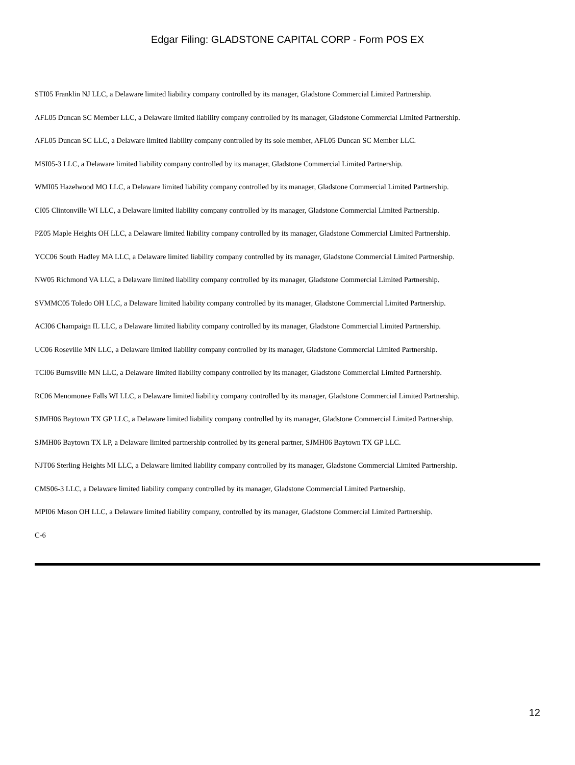Edgar Filing: GLADSTONE CAPITAL CORP - Form POS EX
STI05 Franklin NJ LLC, a Delaware limited liability company controlled by its manager, Gladstone Commercial Limited Partnership.
AFL05 Duncan SC Member LLC, a Delaware limited liability company controlled by its manager, Gladstone Commercial Limited Partnership.
AFL05 Duncan SC LLC, a Delaware limited liability company controlled by its sole member, AFL05 Duncan SC Member LLC.
MSI05-3 LLC, a Delaware limited liability company controlled by its manager, Gladstone Commercial Limited Partnership.
WMI05 Hazelwood MO LLC, a Delaware limited liability company controlled by its manager, Gladstone Commercial Limited Partnership.
CI05 Clintonville WI LLC, a Delaware limited liability company controlled by its manager, Gladstone Commercial Limited Partnership.
PZ05 Maple Heights OH LLC, a Delaware limited liability company controlled by its manager, Gladstone Commercial Limited Partnership.
YCC06 South Hadley MA LLC, a Delaware limited liability company controlled by its manager, Gladstone Commercial Limited Partnership.
NW05 Richmond VA LLC, a Delaware limited liability company controlled by its manager, Gladstone Commercial Limited Partnership.
SVMMC05 Toledo OH LLC, a Delaware limited liability company controlled by its manager, Gladstone Commercial Limited Partnership.
ACI06 Champaign IL LLC, a Delaware limited liability company controlled by its manager, Gladstone Commercial Limited Partnership.
UC06 Roseville MN LLC, a Delaware limited liability company controlled by its manager, Gladstone Commercial Limited Partnership.
TCI06 Burnsville MN LLC, a Delaware limited liability company controlled by its manager, Gladstone Commercial Limited Partnership.
RC06 Menomonee Falls WI LLC, a Delaware limited liability company controlled by its manager, Gladstone Commercial Limited Partnership.
SJMH06 Baytown TX GP LLC, a Delaware limited liability company controlled by its manager, Gladstone Commercial Limited Partnership.
SJMH06 Baytown TX LP, a Delaware limited partnership controlled by its general partner, SJMH06 Baytown TX GP LLC.
NJT06 Sterling Heights MI LLC, a Delaware limited liability company controlled by its manager, Gladstone Commercial Limited Partnership.
CMS06-3 LLC, a Delaware limited liability company controlled by its manager, Gladstone Commercial Limited Partnership.
MPI06 Mason OH LLC, a Delaware limited liability company, controlled by its manager, Gladstone Commercial Limited Partnership.
C-6
12